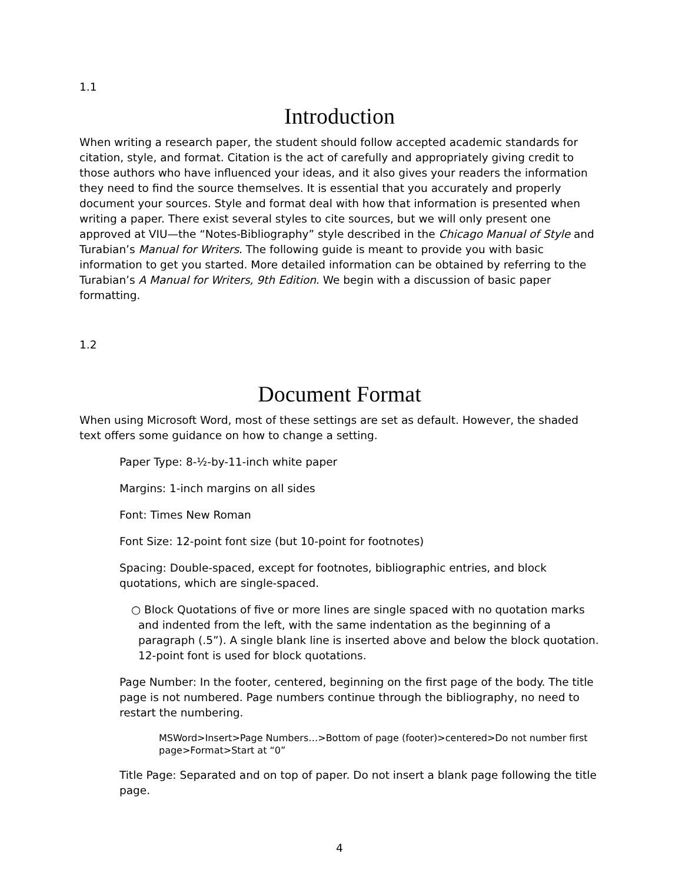1.1
Introduction
When writing a research paper, the student should follow accepted academic standards for citation, style, and format. Citation is the act of carefully and appropriately giving credit to those authors who have influenced your ideas, and it also gives your readers the information they need to find the source themselves. It is essential that you accurately and properly document your sources. Style and format deal with how that information is presented when writing a paper. There exist several styles to cite sources, but we will only present one approved at VIU—the “Notes-Bibliography” style described in the Chicago Manual of Style and Turabian’s Manual for Writers. The following guide is meant to provide you with basic information to get you started. More detailed information can be obtained by referring to the Turabian’s A Manual for Writers, 9th Edition. We begin with a discussion of basic paper formatting.
1.2
Document Format
When using Microsoft Word, most of these settings are set as default. However, the shaded text offers some guidance on how to change a setting.
Paper Type: 8-½-by-11-inch white paper
Margins: 1-inch margins on all sides
Font: Times New Roman
Font Size: 12-point font size (but 10-point for footnotes)
Spacing: Double-spaced, except for footnotes, bibliographic entries, and block quotations, which are single-spaced.
○ Block Quotations of five or more lines are single spaced with no quotation marks and indented from the left, with the same indentation as the beginning of a paragraph (.5”). A single blank line is inserted above and below the block quotation. 12-point font is used for block quotations.
Page Number: In the footer, centered, beginning on the first page of the body. The title page is not numbered. Page numbers continue through the bibliography, no need to restart the numbering.
MSWord>Insert>Page Numbers…>Bottom of page (footer)>centered>Do not number first page>Format>Start at “0”
Title Page: Separated and on top of paper. Do not insert a blank page following the title page.
4